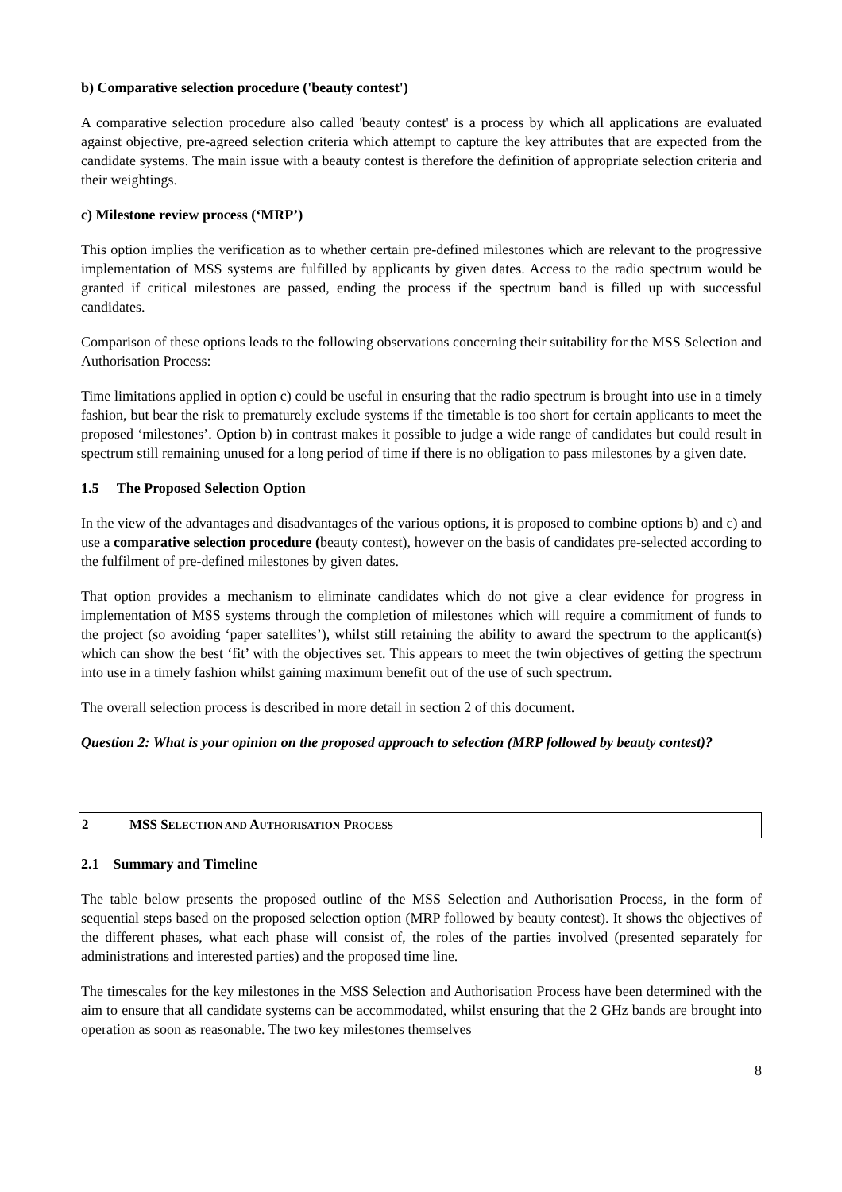b) Comparative selection procedure ('beauty contest')
A comparative selection procedure also called 'beauty contest' is a process by which all applications are evaluated against objective, pre-agreed selection criteria which attempt to capture the key attributes that are expected from the candidate systems. The main issue with a beauty contest is therefore the definition of appropriate selection criteria and their weightings.
c) Milestone review process (‘MRP’)
This option implies the verification as to whether certain pre-defined milestones which are relevant to the progressive implementation of MSS systems are fulfilled by applicants by given dates. Access to the radio spectrum would be granted if critical milestones are passed, ending the process if the spectrum band is filled up with successful candidates.
Comparison of these options leads to the following observations concerning their suitability for the MSS Selection and Authorisation Process:
Time limitations applied in option c) could be useful in ensuring that the radio spectrum is brought into use in a timely fashion, but bear the risk to prematurely exclude systems if the timetable is too short for certain applicants to meet the proposed ‘milestones’. Option b) in contrast makes it possible to judge a wide range of candidates but could result in spectrum still remaining unused for a long period of time if there is no obligation to pass milestones by a given date.
1.5 The Proposed Selection Option
In the view of the advantages and disadvantages of the various options, it is proposed to combine options b) and c) and use a comparative selection procedure (beauty contest), however on the basis of candidates pre-selected according to the fulfilment of pre-defined milestones by given dates.
That option provides a mechanism to eliminate candidates which do not give a clear evidence for progress in implementation of MSS systems through the completion of milestones which will require a commitment of funds to the project (so avoiding ‘paper satellites’), whilst still retaining the ability to award the spectrum to the applicant(s) which can show the best ‘fit’ with the objectives set. This appears to meet the twin objectives of getting the spectrum into use in a timely fashion whilst gaining maximum benefit out of the use of such spectrum.
The overall selection process is described in more detail in section 2 of this document.
Question 2: What is your opinion on the proposed approach to selection (MRP followed by beauty contest)?
2 MSS SELECTION AND AUTHORISATION PROCESS
2.1 Summary and Timeline
The table below presents the proposed outline of the MSS Selection and Authorisation Process, in the form of sequential steps based on the proposed selection option (MRP followed by beauty contest). It shows the objectives of the different phases, what each phase will consist of, the roles of the parties involved (presented separately for administrations and interested parties) and the proposed time line.
The timescales for the key milestones in the MSS Selection and Authorisation Process have been determined with the aim to ensure that all candidate systems can be accommodated, whilst ensuring that the 2 GHz bands are brought into operation as soon as reasonable. The two key milestones themselves
8